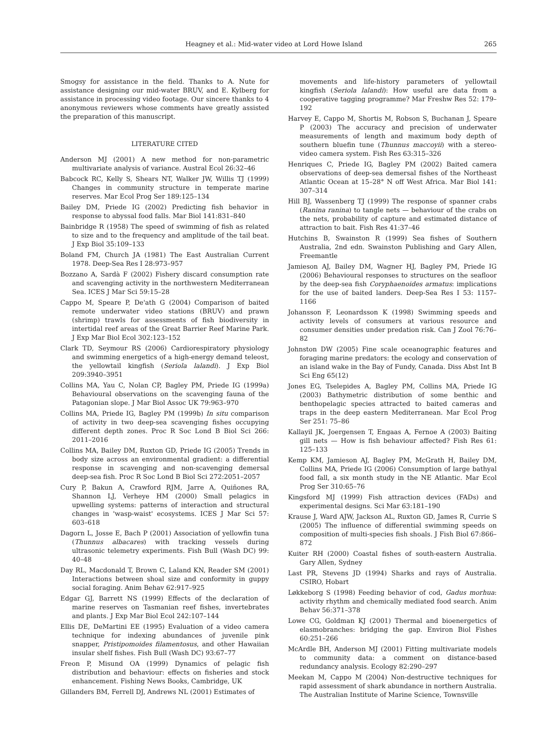Heagney et al.: Mid-water video at Lord Howe Island 265
Smogsy for assistance in the field. Thanks to A. Nute for assistance designing our mid-water BRUV, and E. Kylberg for assistance in processing video footage. Our sincere thanks to 4 anonymous reviewers whose comments have greatly assisted the preparation of this manuscript.
LITERATURE CITED
Anderson MJ (2001) A new method for non-parametric multivariate analysis of variance. Austral Ecol 26:32–46
Babcock RC, Kelly S, Shears NT, Walker JW, Willis TJ (1999) Changes in community structure in temperate marine reserves. Mar Ecol Prog Ser 189:125–134
Bailey DM, Priede IG (2002) Predicting fish behavior in response to abyssal food falls. Mar Biol 141:831–840
Bainbridge R (1958) The speed of swimming of fish as related to size and to the frequency and amplitude of the tail beat. J Exp Biol 35:109–133
Boland FM, Church JA (1981) The East Australian Current 1978. Deep-Sea Res I 28:973–957
Bozzano A, Sardà F (2002) Fishery discard consumption rate and scavenging activity in the northwestern Mediterranean Sea. ICES J Mar Sci 59:15–28
Cappo M, Speare P, De'ath G (2004) Comparison of baited remote underwater video stations (BRUV) and prawn (shrimp) trawls for assessments of fish biodiversity in intertidal reef areas of the Great Barrier Reef Marine Park. J Exp Mar Biol Ecol 302:123–152
Clark TD, Seymour RS (2006) Cardiorespiratory physiology and swimming energetics of a high-energy demand teleost, the yellowtail kingfish (Seriola lalandi). J Exp Biol 209:3940–3951
Collins MA, Yau C, Nolan CP, Bagley PM, Priede IG (1999a) Behavioural observations on the scavenging fauna of the Patagonian slope. J Mar Biol Assoc UK 79:963–970
Collins MA, Priede IG, Bagley PM (1999b) In situ comparison of activity in two deep-sea scavenging fishes occupying different depth zones. Proc R Soc Lond B Biol Sci 266: 2011–2016
Collins MA, Bailey DM, Ruxton GD, Priede IG (2005) Trends in body size across an environmental gradient: a differential response in scavenging and non-scavenging demersal deep-sea fish. Proc R Soc Lond B Biol Sci 272:2051–2057
Cury P, Bakun A, Crawford RJM, Jarre A, Quiñones RA, Shannon LJ, Verheye HM (2000) Small pelagics in upwelling systems: patterns of interaction and structural changes in 'wasp-waist' ecosystems. ICES J Mar Sci 57: 603–618
Dagorn L, Josse E, Bach P (2001) Association of yellowfin tuna (Thunnus albacares) with tracking vessels during ultrasonic telemetry experiments. Fish Bull (Wash DC) 99: 40–48
Day RL, Macdonald T, Brown C, Laland KN, Reader SM (2001) Interactions between shoal size and conformity in guppy social foraging. Anim Behav 62:917–925
Edgar GJ, Barrett NS (1999) Effects of the declaration of marine reserves on Tasmanian reef fishes, invertebrates and plants. J Exp Mar Biol Ecol 242:107–144
Ellis DE, DeMartini EE (1995) Evaluation of a video camera technique for indexing abundances of juvenile pink snapper, Pristipomoides filamentosus, and other Hawaiian insular shelf fishes. Fish Bull (Wash DC) 93:67–77
Freon P, Misund OA (1999) Dynamics of pelagic fish distribution and behaviour: effects on fisheries and stock enhancement. Fishing News Books, Cambridge, UK
Gillanders BM, Ferrell DJ, Andrews NL (2001) Estimates of
movements and life-history parameters of yellowtail kingfish (Seriola lalandi): How useful are data from a cooperative tagging programme? Mar Freshw Res 52: 179–192
Harvey E, Cappo M, Shortis M, Robson S, Buchanan J, Speare P (2003) The accuracy and precision of underwater measurements of length and maximum body depth of southern bluefin tune (Thunnus maccoyii) with a stereo-video camera system. Fish Res 63:315–326
Henriques C, Priede IG, Bagley PM (2002) Baited camera observations of deep-sea demersal fishes of the Northeast Atlantic Ocean at 15–28° N off West Africa. Mar Biol 141: 307–314
Hill BJ, Wassenberg TJ (1999) The response of spanner crabs (Ranina ranina) to tangle nets — behaviour of the crabs on the nets, probability of capture and estimated distance of attraction to bait. Fish Res 41:37–46
Hutchins B, Swainston R (1999) Sea fishes of Southern Australia, 2nd edn. Swainston Publishing and Gary Allen, Freemantle
Jamieson AJ, Bailey DM, Wagner HJ, Bagley PM, Priede IG (2006) Behavioural responses to structures on the seafloor by the deep-sea fish Coryphaenoides armatus: implications for the use of baited landers. Deep-Sea Res I 53: 1157–1166
Johansson F, Leonardsson K (1998) Swimming speeds and activity levels of consumers at various resource and consumer densities under predation risk. Can J Zool 76:76–82
Johnston DW (2005) Fine scale oceanographic features and foraging marine predators: the ecology and conservation of an island wake in the Bay of Fundy, Canada. Diss Abst Int B Sci Eng 65(12)
Jones EG, Tselepides A, Bagley PM, Collins MA, Priede IG (2003) Bathymetric distribution of some benthic and benthopelagic species attracted to baited cameras and traps in the deep eastern Mediterranean. Mar Ecol Prog Ser 251: 75–86
Kallayil JK, Joergensen T, Engaas A, Fernoe A (2003) Baiting gill nets — How is fish behaviour affected? Fish Res 61: 125–133
Kemp KM, Jamieson AJ, Bagley PM, McGrath H, Bailey DM, Collins MA, Priede IG (2006) Consumption of large bathyal food fall, a six month study in the NE Atlantic. Mar Ecol Prog Ser 310:65–76
Kingsford MJ (1999) Fish attraction devices (FADs) and experimental designs. Sci Mar 63:181–190
Krause J, Ward AJW, Jackson AL, Ruxton GD, James R, Currie S (2005) The influence of differential swimming speeds on composition of multi-species fish shoals. J Fish Biol 67:866–872
Kuiter RH (2000) Coastal fishes of south-eastern Australia. Gary Allen, Sydney
Last PR, Stevens JD (1994) Sharks and rays of Australia. CSIRO, Hobart
Løkkeborg S (1998) Feeding behavior of cod, Gadus morhua: activity rhythm and chemically mediated food search. Anim Behav 56:371–378
Lowe CG, Goldman KJ (2001) Thermal and bioenergetics of elasmobranches: bridging the gap. Environ Biol Fishes 60:251–266
McArdle BH, Anderson MJ (2001) Fitting multivariate models to community data: a comment on distance-based redundancy analysis. Ecology 82:290–297
Meekan M, Cappo M (2004) Non-destructive techniques for rapid assessment of shark abundance in northern Australia. The Australian Institute of Marine Science, Townsville